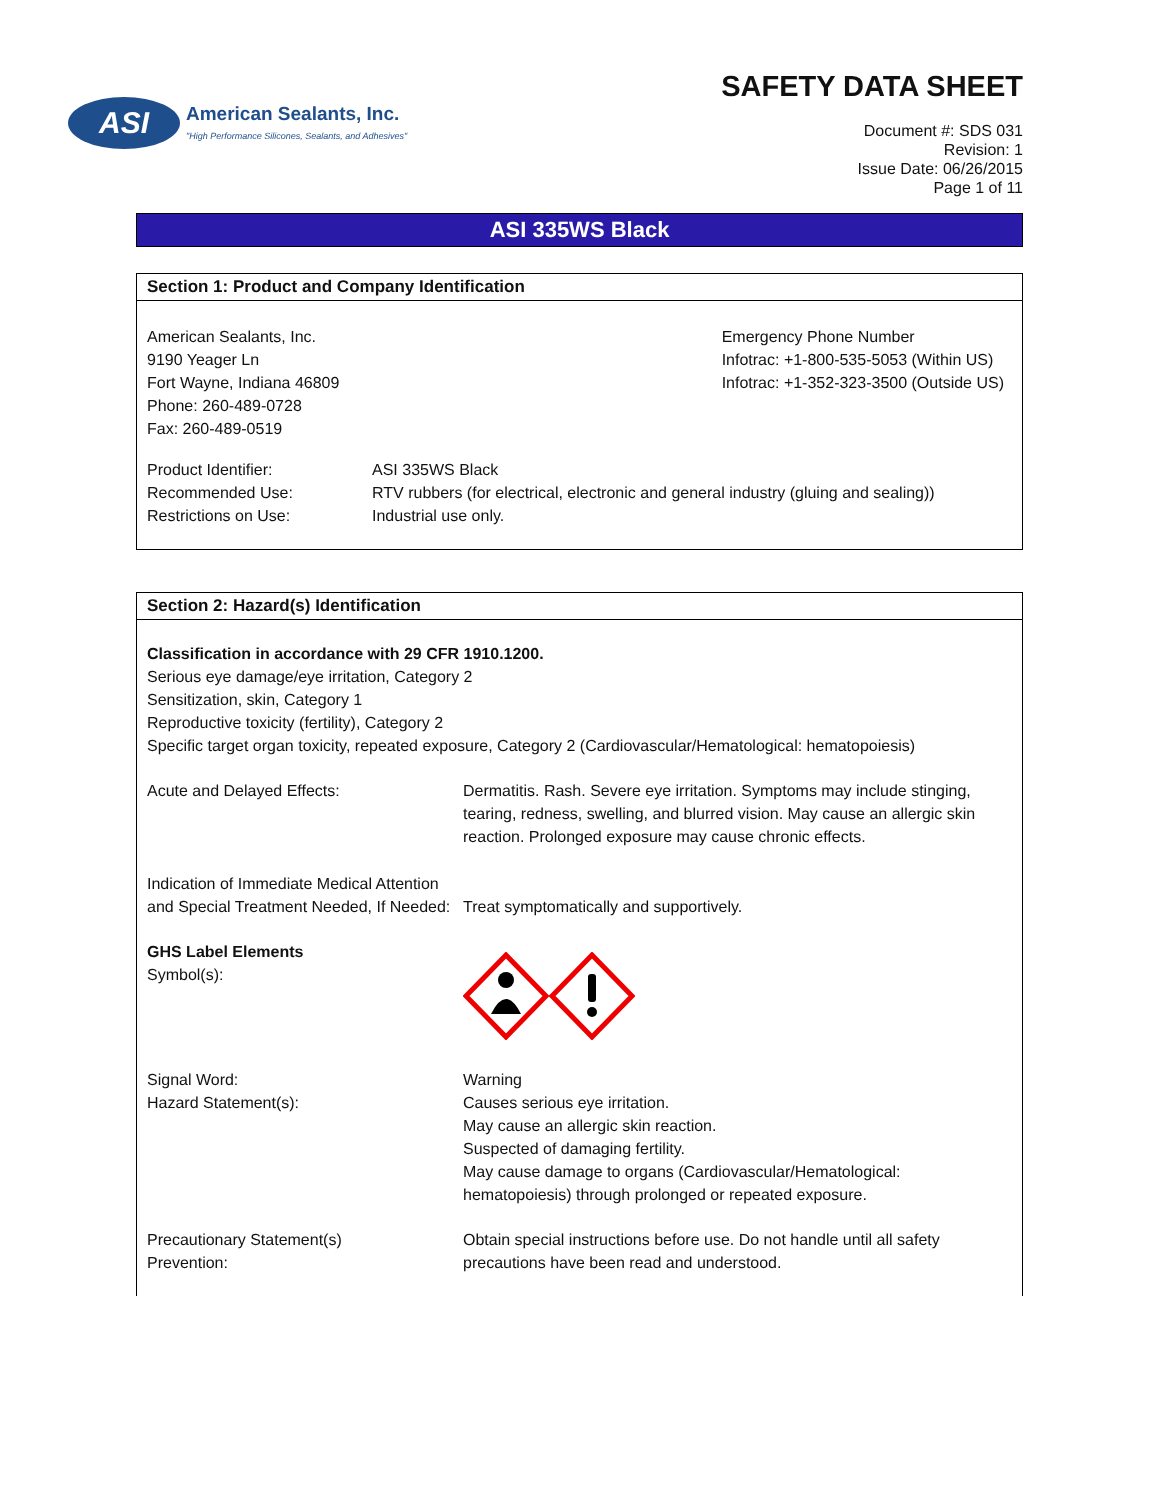ASI
American Sealants, Inc.
"High Performance Silicones, Sealants, and Adhesives"
SAFETY DATA SHEET
Document #: SDS 031
Revision: 1
Issue Date: 06/26/2015
Page 1 of 11
ASI 335WS Black
Section 1: Product and Company Identification
American Sealants, Inc.
9190 Yeager Ln
Fort Wayne, Indiana 46809
Phone: 260-489-0728
Fax: 260-489-0519
Emergency Phone Number
Infotrac: +1-800-535-5053 (Within US)
Infotrac: +1-352-323-3500 (Outside US)
Product Identifier:
Recommended Use:
Restrictions on Use:
ASI 335WS Black
RTV rubbers (for electrical, electronic and general industry (gluing and sealing))
Industrial use only.
Section 2: Hazard(s) Identification
Classification in accordance with 29 CFR 1910.1200.
Serious eye damage/eye irritation, Category 2
Sensitization, skin, Category 1
Reproductive toxicity (fertility), Category 2
Specific target organ toxicity, repeated exposure, Category 2 (Cardiovascular/Hematological: hematopoiesis)
Acute and Delayed Effects: Dermatitis. Rash. Severe eye irritation. Symptoms may include stinging, tearing, redness, swelling, and blurred vision. May cause an allergic skin reaction. Prolonged exposure may cause chronic effects.
Indication of Immediate Medical Attention and Special Treatment Needed, If Needed:
Treat symptomatically and supportively.
GHS Label Elements
Symbol(s):
Signal Word:
Hazard Statement(s):
Warning
Causes serious eye irritation.
May cause an allergic skin reaction.
Suspected of damaging fertility.
May cause damage to organs (Cardiovascular/Hematological: hematopoiesis) through prolonged or repeated exposure.
Precautionary Statement(s)
Prevention:
Obtain special instructions before use. Do not handle until all safety precautions have been read and understood.